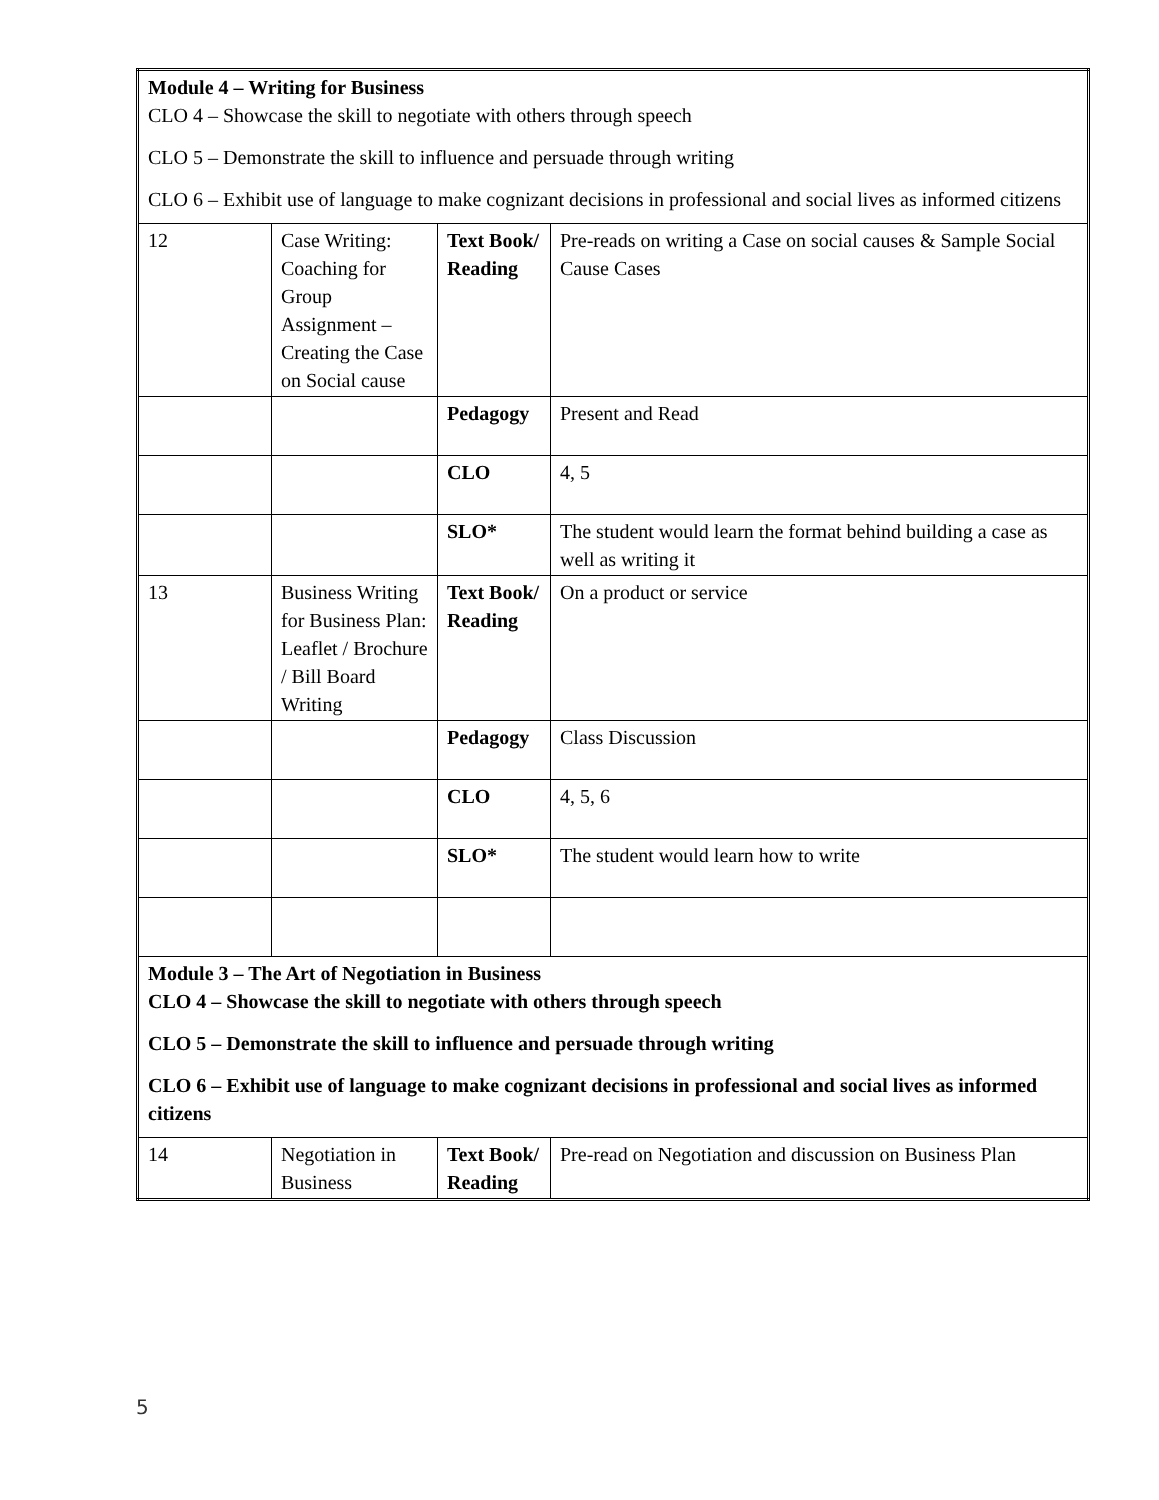| Module 4 – Writing for Business CLO 4 – Showcase the skill to negotiate with others through speech CLO 5 – Demonstrate the skill to influence and persuade through writing CLO 6 – Exhibit use of language to make cognizant decisions in professional and social lives as informed citizens | | | |
| 12 | Case Writing: Coaching for Group Assignment – Creating the Case on Social cause | Text Book/ Reading | Pre-reads on writing a Case on social causes & Sample Social Cause Cases |
| | | Pedagogy | Present and Read |
| | | CLO | 4, 5 |
| | | SLO* | The student would learn the format behind building a case as well as writing it |
| 13 | Business Writing for Business Plan: Leaflet / Brochure / Bill Board Writing | Text Book/ Reading | On a product or service |
| | | Pedagogy | Class Discussion |
| | | CLO | 4, 5, 6 |
| | | SLO* | The student would learn how to write |
| Module 3 – The Art of Negotiation in Business CLO 4 – Showcase the skill to negotiate with others through speech CLO 5 – Demonstrate the skill to influence and persuade through writing CLO 6 – Exhibit use of language to make cognizant decisions in professional and social lives as informed citizens | | | |
| 14 | Negotiation in Business | Text Book/ Reading | Pre-read on Negotiation and discussion on Business Plan |
5